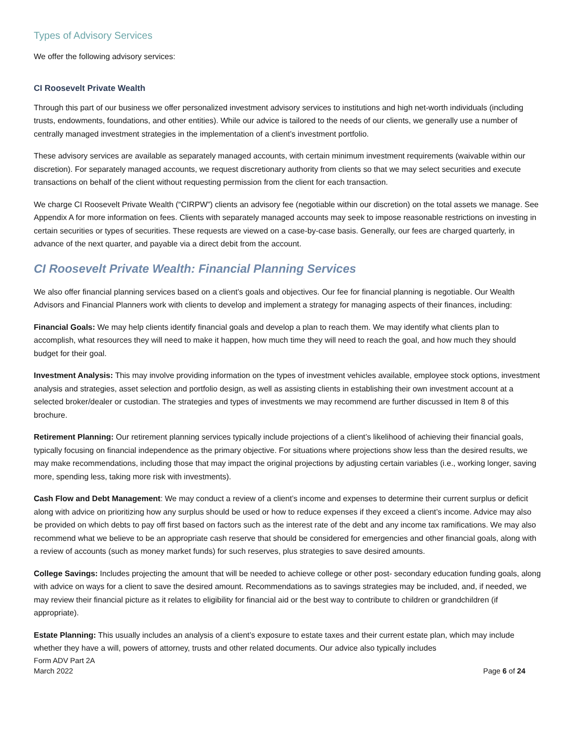Types of Advisory Services
We offer the following advisory services:
CI Roosevelt Private Wealth
Through this part of our business we offer personalized investment advisory services to institutions and high net-worth individuals (including trusts, endowments, foundations, and other entities). While our advice is tailored to the needs of our clients, we generally use a number of centrally managed investment strategies in the implementation of a client’s investment portfolio.
These advisory services are available as separately managed accounts, with certain minimum investment requirements (waivable within our discretion). For separately managed accounts, we request discretionary authority from clients so that we may select securities and execute transactions on behalf of the client without requesting permission from the client for each transaction.
We charge CI Roosevelt Private Wealth (“CIRPW”) clients an advisory fee (negotiable within our discretion) on the total assets we manage. See Appendix A for more information on fees. Clients with separately managed accounts may seek to impose reasonable restrictions on investing in certain securities or types of securities. These requests are viewed on a case-by-case basis. Generally, our fees are charged quarterly, in advance of the next quarter, and payable via a direct debit from the account.
CI Roosevelt Private Wealth: Financial Planning Services
We also offer financial planning services based on a client’s goals and objectives. Our fee for financial planning is negotiable. Our Wealth Advisors and Financial Planners work with clients to develop and implement a strategy for managing aspects of their finances, including:
Financial Goals: We may help clients identify financial goals and develop a plan to reach them. We may identify what clients plan to accomplish, what resources they will need to make it happen, how much time they will need to reach the goal, and how much they should budget for their goal.
Investment Analysis: This may involve providing information on the types of investment vehicles available, employee stock options, investment analysis and strategies, asset selection and portfolio design, as well as assisting clients in establishing their own investment account at a selected broker/dealer or custodian. The strategies and types of investments we may recommend are further discussed in Item 8 of this brochure.
Retirement Planning: Our retirement planning services typically include projections of a client’s likelihood of achieving their financial goals, typically focusing on financial independence as the primary objective. For situations where projections show less than the desired results, we may make recommendations, including those that may impact the original projections by adjusting certain variables (i.e., working longer, saving more, spending less, taking more risk with investments).
Cash Flow and Debt Management: We may conduct a review of a client’s income and expenses to determine their current surplus or deficit along with advice on prioritizing how any surplus should be used or how to reduce expenses if they exceed a client’s income. Advice may also be provided on which debts to pay off first based on factors such as the interest rate of the debt and any income tax ramifications. We may also recommend what we believe to be an appropriate cash reserve that should be considered for emergencies and other financial goals, along with a review of accounts (such as money market funds) for such reserves, plus strategies to save desired amounts.
College Savings: Includes projecting the amount that will be needed to achieve college or other post- secondary education funding goals, along with advice on ways for a client to save the desired amount. Recommendations as to savings strategies may be included, and, if needed, we may review their financial picture as it relates to eligibility for financial aid or the best way to contribute to children or grandchildren (if appropriate).
Estate Planning: This usually includes an analysis of a client’s exposure to estate taxes and their current estate plan, which may include whether they have a will, powers of attorney, trusts and other related documents. Our advice also typically includes
Form ADV Part 2A
March 2022
Page 6 of 24